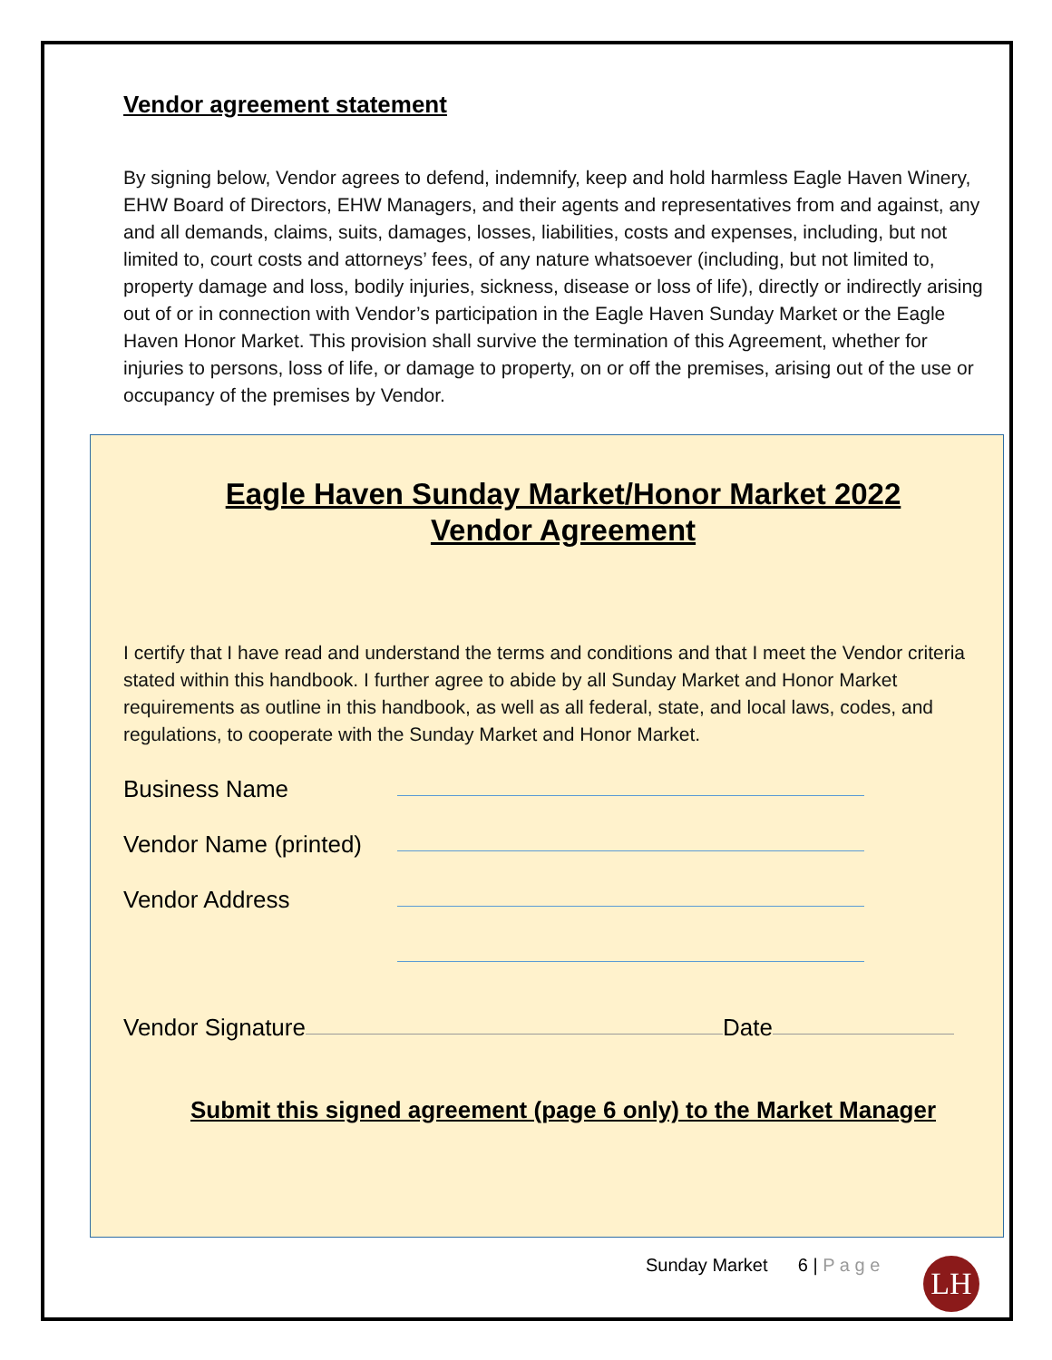Vendor agreement statement
By signing below, Vendor agrees to defend, indemnify, keep and hold harmless Eagle Haven Winery, EHW Board of Directors, EHW Managers, and their agents and representatives from and against, any and all demands, claims, suits, damages, losses, liabilities, costs and expenses, including, but not limited to, court costs and attorneys’ fees, of any nature whatsoever (including, but not limited to, property damage and loss, bodily injuries, sickness, disease or loss of life), directly or indirectly arising out of or in connection with Vendor’s participation in the Eagle Haven Sunday Market or the Eagle Haven Honor Market. This provision shall survive the termination of this Agreement, whether for injuries to persons, loss of life, or damage to property, on or off the premises, arising out of the use or occupancy of the premises by Vendor.
Eagle Haven Sunday Market/Honor Market 2022
Vendor Agreement
I certify that I have read and understand the terms and conditions and that I meet the Vendor criteria stated within this handbook. I further agree to abide by all Sunday Market and Honor Market requirements as outline in this handbook, as well as all federal, state, and local laws, codes, and regulations, to cooperate with the Sunday Market and Honor Market.
Business Name
Vendor Name (printed)
Vendor Address
Vendor Signature Date
Submit this signed agreement (page 6 only) to the Market Manager
Sunday Market 6 | P a g e LH